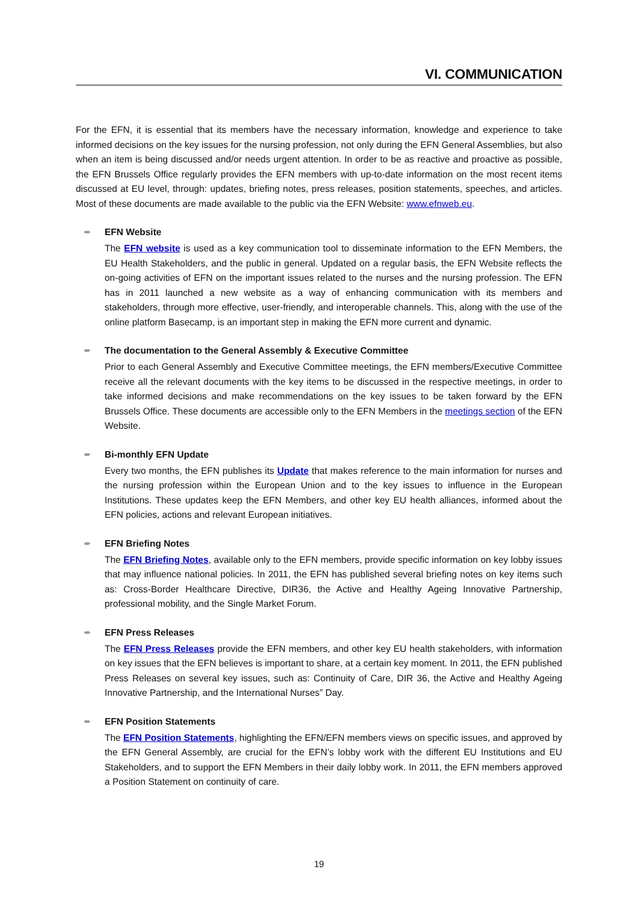VI. COMMUNICATION
For the EFN, it is essential that its members have the necessary information, knowledge and experience to take informed decisions on the key issues for the nursing profession, not only during the EFN General Assemblies, but also when an item is being discussed and/or needs urgent attention. In order to be as reactive and proactive as possible, the EFN Brussels Office regularly provides the EFN members with up-to-date information on the most recent items discussed at EU level, through: updates, briefing notes, press releases, position statements, speeches, and articles. Most of these documents are made available to the public via the EFN Website: www.efnweb.eu.
➨ EFN Website
The EFN website is used as a key communication tool to disseminate information to the EFN Members, the EU Health Stakeholders, and the public in general. Updated on a regular basis, the EFN Website reflects the on-going activities of EFN on the important issues related to the nurses and the nursing profession. The EFN has in 2011 launched a new website as a way of enhancing communication with its members and stakeholders, through more effective, user-friendly, and interoperable channels. This, along with the use of the online platform Basecamp, is an important step in making the EFN more current and dynamic.
➨ The documentation to the General Assembly & Executive Committee
Prior to each General Assembly and Executive Committee meetings, the EFN members/Executive Committee receive all the relevant documents with the key items to be discussed in the respective meetings, in order to take informed decisions and make recommendations on the key issues to be taken forward by the EFN Brussels Office. These documents are accessible only to the EFN Members in the meetings section of the EFN Website.
➨ Bi-monthly EFN Update
Every two months, the EFN publishes its Update that makes reference to the main information for nurses and the nursing profession within the European Union and to the key issues to influence in the European Institutions. These updates keep the EFN Members, and other key EU health alliances, informed about the EFN policies, actions and relevant European initiatives.
➨ EFN Briefing Notes
The EFN Briefing Notes, available only to the EFN members, provide specific information on key lobby issues that may influence national policies. In 2011, the EFN has published several briefing notes on key items such as: Cross-Border Healthcare Directive, DIR36, the Active and Healthy Ageing Innovative Partnership, professional mobility, and the Single Market Forum.
➨ EFN Press Releases
The EFN Press Releases provide the EFN members, and other key EU health stakeholders, with information on key issues that the EFN believes is important to share, at a certain key moment. In 2011, the EFN published Press Releases on several key issues, such as: Continuity of Care, DIR 36, the Active and Healthy Ageing Innovative Partnership, and the International Nurses” Day.
➨ EFN Position Statements
The EFN Position Statements, highlighting the EFN/EFN members views on specific issues, and approved by the EFN General Assembly, are crucial for the EFN’s lobby work with the different EU Institutions and EU Stakeholders, and to support the EFN Members in their daily lobby work. In 2011, the EFN members approved a Position Statement on continuity of care.
19